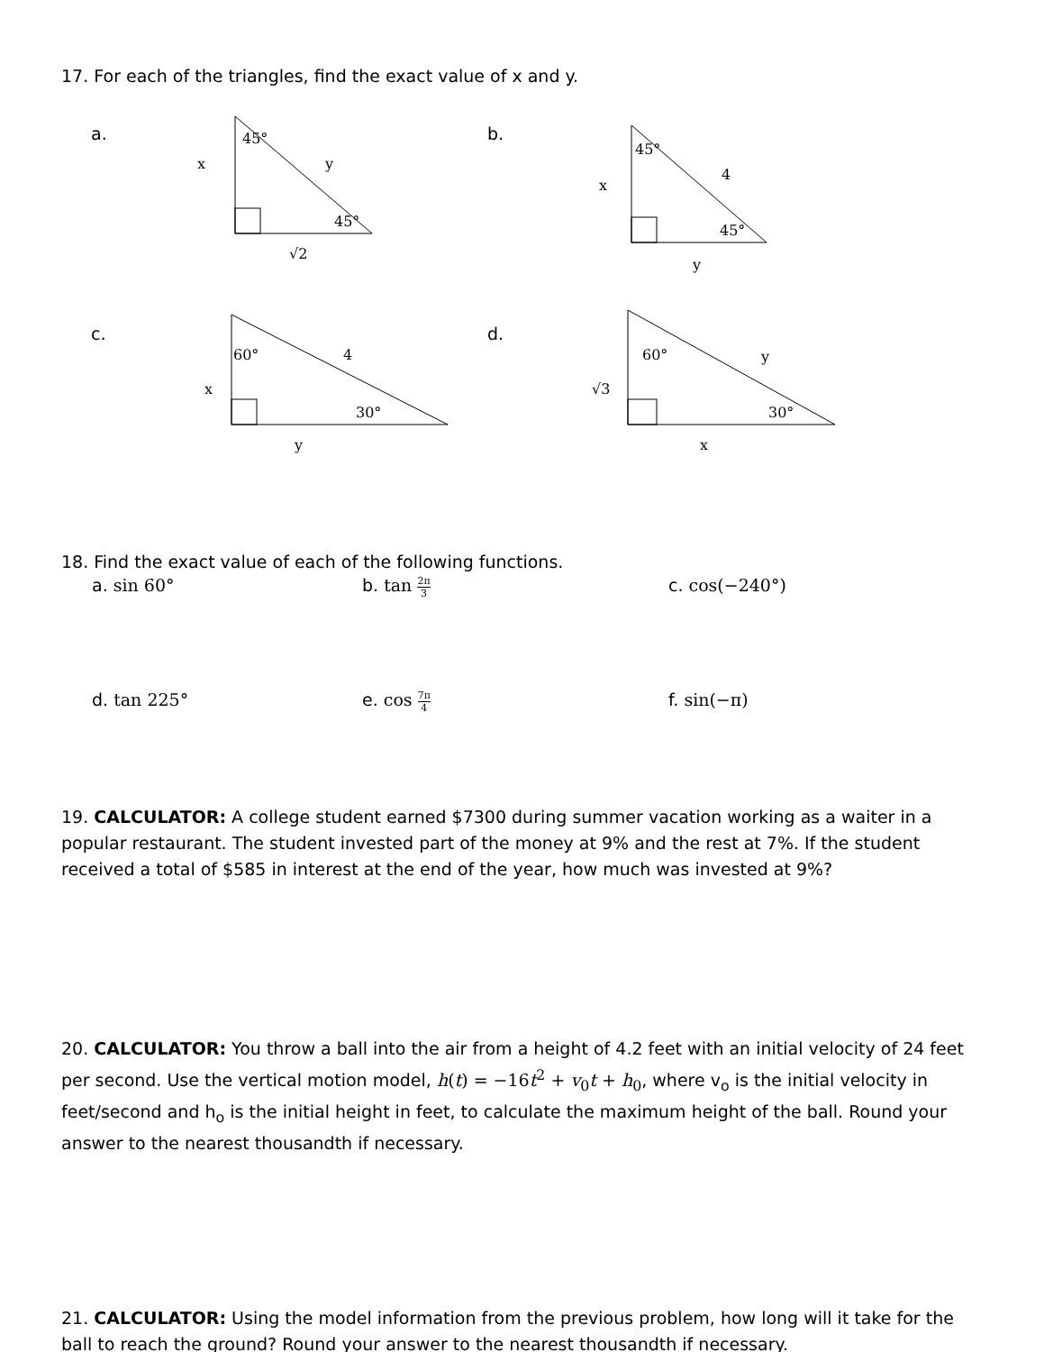17. For each of the triangles, find the exact value of x and y.
a.
45°
x
y
45°
√2
b.
45°
x
4
45°
y
c.
60°
x
4
30°
y
d.
60°
√3
y
30°
x
18. Find the exact value of each of the following functions.
a. sin 60° b. tan 2π 3
c. cos(−240°)
d. tan 225° e. cos 7π 4
f. sin(−π)
19. CALCULATOR: A college student earned $7300 during summer vacation working as a waiter in a popular restaurant. The student invested part of the money at 9% and the rest at 7%. If the student received a total of $585 in interest at the end of the year, how much was invested at 9%?
20. CALCULATOR: You throw a ball into the air from a height of 4.2 feet with an initial velocity of 24 feet per second. Use the vertical motion model, h(t) = −16t<sup>2</sup> + v<sub>0</sub>t + h<sub>0</sub>, where v<sub>o</sub> is the initial velocity in feet/second and h<sub>o</sub> is the initial height in feet, to calculate the maximum height of the ball. Round your answer to the nearest thousandth if necessary.
21. CALCULATOR: Using the model information from the previous problem, how long will it take for the ball to reach the ground? Round your answer to the nearest thousandth if necessary.